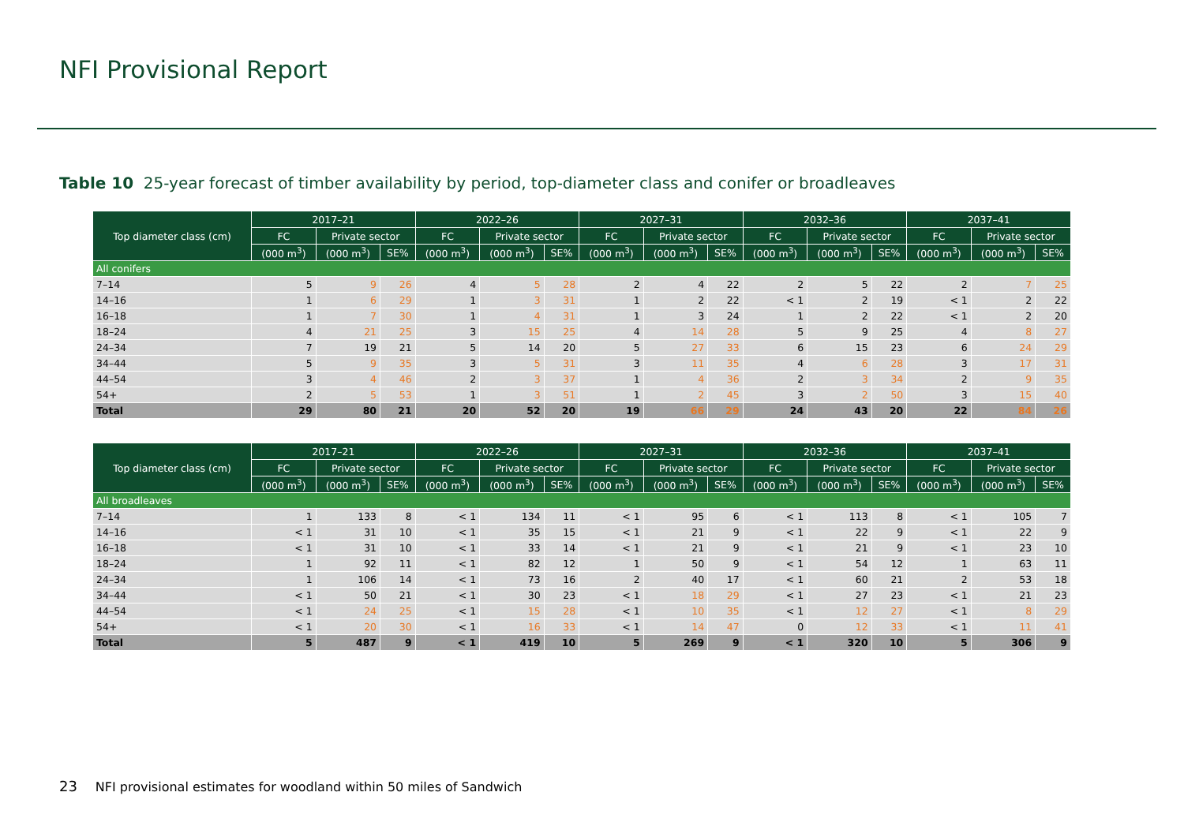NFI Provisional Report
Table 10 25-year forecast of timber availability by period, top-diameter class and conifer or broadleaves
| Top diameter class (cm) | 2017–21 | | | 2022–26 | | | 2027–31 | | | 2032–36 | | | 2037–41 | | |
| --- | --- | --- | --- | --- | --- | --- | --- | --- | --- | --- | --- | --- | --- | --- | --- |
| | FC | Private sector | | FC | Private sector | | FC | Private sector | | FC | Private sector | | FC | Private sector | |
| | (000 m<sup>3</sup>) | (000 m<sup>3</sup>) | SE% | (000 m<sup>3</sup>) | (000 m<sup>3</sup>) | SE% | (000 m<sup>3</sup>) | (000 m<sup>3</sup>) | SE% | (000 m<sup>3</sup>) | (000 m<sup>3</sup>) | SE% | (000 m<sup>3</sup>) | (000 m<sup>3</sup>) | SE% |
| All conifers | | | | | | | | | | | | | | | |
| 7–14 | 5 | 9 | 26 | 4 | 5 | 28 | 2 | 4 | 22 | 2 | 5 | 22 | 2 | 7 | 25 |
| 14–16 | 1 | 6 | 29 | 1 | 3 | 31 | 1 | 2 | 22 | < 1 | 2 | 19 | < 1 | 2 | 22 |
| 16–18 | 1 | 7 | 30 | 1 | 4 | 31 | 1 | 3 | 24 | 1 | 2 | 22 | < 1 | 2 | 20 |
| 18–24 | 4 | 21 | 25 | 3 | 15 | 25 | 4 | 14 | 28 | 5 | 9 | 25 | 4 | 8 | 27 |
| 24–34 | 7 | 19 | 21 | 5 | 14 | 20 | 5 | 27 | 33 | 6 | 15 | 23 | 6 | 24 | 29 |
| 34–44 | 5 | 9 | 35 | 3 | 5 | 31 | 3 | 11 | 35 | 4 | 6 | 28 | 3 | 17 | 31 |
| 44–54 | 3 | 4 | 46 | 2 | 3 | 37 | 1 | 4 | 36 | 2 | 3 | 34 | 2 | 9 | 35 |
| 54+ | 2 | 5 | 53 | 1 | 3 | 51 | 1 | 2 | 45 | 3 | 2 | 50 | 3 | 15 | 40 |
| Total | 29 | 80 | 21 | 20 | 52 | 20 | 19 | 66 | 29 | 24 | 43 | 20 | 22 | 84 | 26 |
| Top diameter class (cm) | 2017–21 | | | 2022–26 | | | 2027–31 | | | 2032–36 | | | 2037–41 | | |
| --- | --- | --- | --- | --- | --- | --- | --- | --- | --- | --- | --- | --- | --- | --- | --- |
| | FC | Private sector | | FC | Private sector | | FC | Private sector | | FC | Private sector | | FC | Private sector | |
| | (000 m<sup>3</sup>) | (000 m<sup>3</sup>) | SE% | (000 m<sup>3</sup>) | (000 m<sup>3</sup>) | SE% | (000 m<sup>3</sup>) | (000 m<sup>3</sup>) | SE% | (000 m<sup>3</sup>) | (000 m<sup>3</sup>) | SE% | (000 m<sup>3</sup>) | (000 m<sup>3</sup>) | SE% |
| All broadleaves | | | | | | | | | | | | | | | |
| 7–14 | 1 | 133 | 8 | < 1 | 134 | 11 | < 1 | 95 | 6 | < 1 | 113 | 8 | < 1 | 105 | 7 |
| 14–16 | < 1 | 31 | 10 | < 1 | 35 | 15 | < 1 | 21 | 9 | < 1 | 22 | 9 | < 1 | 22 | 9 |
| 16–18 | < 1 | 31 | 10 | < 1 | 33 | 14 | < 1 | 21 | 9 | < 1 | 21 | 9 | < 1 | 23 | 10 |
| 18–24 | 1 | 92 | 11 | < 1 | 82 | 12 | 1 | 50 | 9 | < 1 | 54 | 12 | 1 | 63 | 11 |
| 24–34 | 1 | 106 | 14 | < 1 | 73 | 16 | 2 | 40 | 17 | < 1 | 60 | 21 | 2 | 53 | 18 |
| 34–44 | < 1 | 50 | 21 | < 1 | 30 | 23 | < 1 | 18 | 29 | < 1 | 27 | 23 | < 1 | 21 | 23 |
| 44–54 | < 1 | 24 | 25 | < 1 | 15 | 28 | < 1 | 10 | 35 | < 1 | 12 | 27 | < 1 | 8 | 29 |
| 54+ | < 1 | 20 | 30 | < 1 | 16 | 33 | < 1 | 14 | 47 | 0 | 12 | 33 | < 1 | 11 | 41 |
| Total | 5 | 487 | 9 | < 1 | 419 | 10 | 5 | 269 | 9 | < 1 | 320 | 10 | 5 | 306 | 9 |
23 NFI provisional estimates for woodland within 50 miles of Sandwich